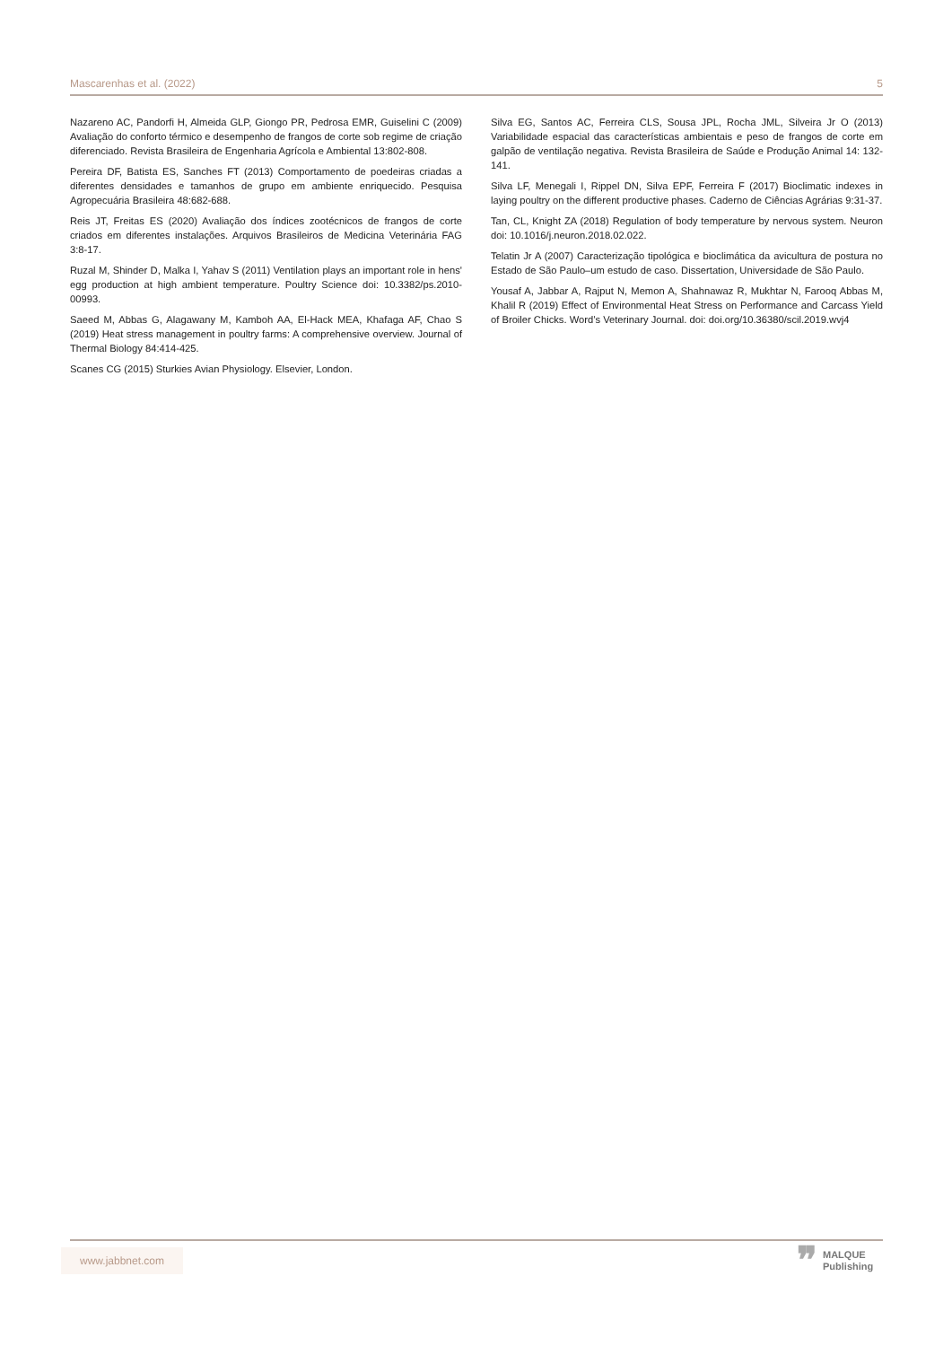Mascarenhas et al. (2022) 5
Nazareno AC, Pandorfi H, Almeida GLP, Giongo PR, Pedrosa EMR, Guiselini C (2009) Avaliação do conforto térmico e desempenho de frangos de corte sob regime de criação diferenciado. Revista Brasileira de Engenharia Agrícola e Ambiental 13:802-808.
Pereira DF, Batista ES, Sanches FT (2013) Comportamento de poedeiras criadas a diferentes densidades e tamanhos de grupo em ambiente enriquecido. Pesquisa Agropecuária Brasileira 48:682-688.
Reis JT, Freitas ES (2020) Avaliação dos índices zootécnicos de frangos de corte criados em diferentes instalações. Arquivos Brasileiros de Medicina Veterinária FAG 3:8-17.
Ruzal M, Shinder D, Malka I, Yahav S (2011) Ventilation plays an important role in hens' egg production at high ambient temperature. Poultry Science doi: 10.3382/ps.2010-00993.
Saeed M, Abbas G, Alagawany M, Kamboh AA, El-Hack MEA, Khafaga AF, Chao S (2019) Heat stress management in poultry farms: A comprehensive overview. Journal of Thermal Biology 84:414-425.
Scanes CG (2015) Sturkies Avian Physiology. Elsevier, London.
Silva EG, Santos AC, Ferreira CLS, Sousa JPL, Rocha JML, Silveira Jr O (2013) Variabilidade espacial das características ambientais e peso de frangos de corte em galpão de ventilação negativa. Revista Brasileira de Saúde e Produção Animal 14: 132-141.
Silva LF, Menegali I, Rippel DN, Silva EPF, Ferreira F (2017) Bioclimatic indexes in laying poultry on the different productive phases. Caderno de Ciências Agrárias 9:31-37.
Tan, CL, Knight ZA (2018) Regulation of body temperature by nervous system. Neuron doi: 10.1016/j.neuron.2018.02.022.
Telatin Jr A (2007) Caracterização tipológica e bioclimática da avicultura de postura no Estado de São Paulo–um estudo de caso. Dissertation, Universidade de São Paulo.
Yousaf A, Jabbar A, Rajput N, Memon A, Shahnawaz R, Mukhtar N, Farooq Abbas M, Khalil R (2019) Effect of Environmental Heat Stress on Performance and Carcass Yield of Broiler Chicks. Word’s Veterinary Journal. doi: doi.org/10.36380/scil.2019.wvj4
www.jabbnet.com
❞ MALQUE
Publishing